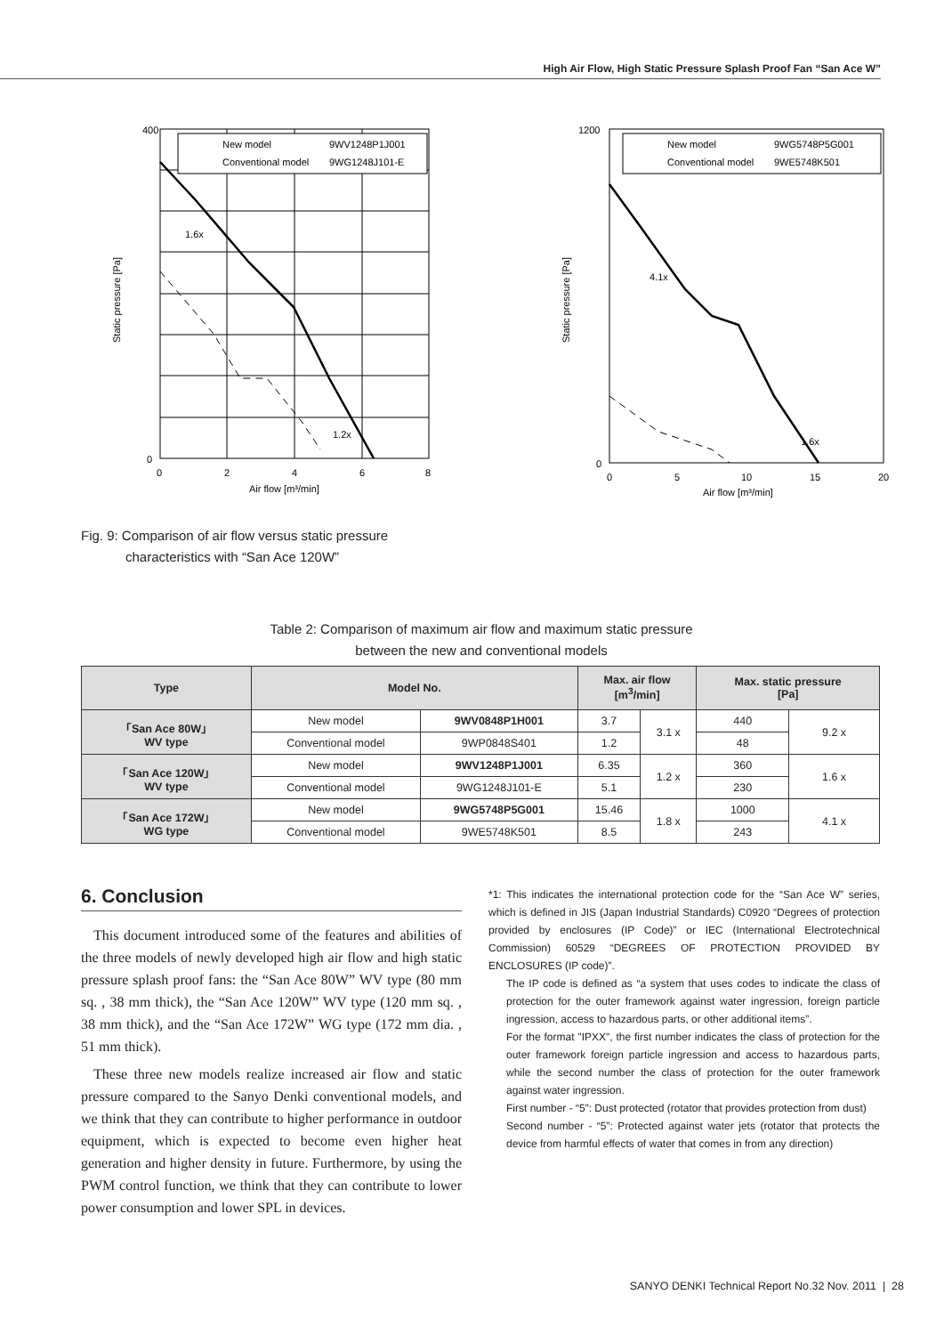High Air Flow, High Static Pressure Splash Proof Fan “San Ace W”
New model
9WV1248P1J001
Conventional model
9WG1248J101-E
400
0
0
2
4
6
8
Air flow [m³/min]
Static pressure [Pa]
1.6x
1.2x
New model
9WG5748P5G001
Conventional model
9WE5748K501
1200
0
0
5
10
15
20
Air flow [m³/min]
Static pressure [Pa]
4.1x
1.6x
Fig. 9: Comparison of air flow versus static pressure
characteristics with “San Ace 120W”
Table 2: Comparison of maximum air flow and maximum static pressure
between the new and conventional models
| Type | Model No. | | Max. air flow [m<sup>3</sup>/min] | | Max. static pressure [Pa] | |
| --- | --- | --- | --- | --- | --- | --- |
| 「San Ace 80W」 WV type | New model | 9WV0848P1H001 | 3.7 | 3.1 x | 440 | 9.2 x |
| | Conventional model | 9WP0848S401 | 1.2 | | 48 | |
| 「San Ace 120W」 WV type | New model | 9WV1248P1J001 | 6.35 | 1.2 x | 360 | 1.6 x |
| | Conventional model | 9WG1248J101-E | 5.1 | | 230 | |
| 「San Ace 172W」 WG type | New model | 9WG5748P5G001 | 15.46 | 1.8 x | 1000 | 4.1 x |
| | Conventional model | 9WE5748K501 | 8.5 | | 243 | |
6. Conclusion
This document introduced some of the features and abilities of the three models of newly developed high air flow and high static pressure splash proof fans: the “San Ace 80W” WV type (80 mm sq. , 38 mm thick), the “San Ace 120W” WV type (120 mm sq. , 38 mm thick), and the “San Ace 172W” WG type (172 mm dia. , 51 mm thick).
These three new models realize increased air flow and static pressure compared to the Sanyo Denki conventional models, and we think that they can contribute to higher performance in outdoor equipment, which is expected to become even higher heat generation and higher density in future. Furthermore, by using the PWM control function, we think that they can contribute to lower power consumption and lower SPL in devices.
*1: This indicates the international protection code for the “San Ace W” series, which is defined in JIS (Japan Industrial Standards) C0920 “Degrees of protection provided by enclosures (IP Code)” or IEC (International Electrotechnical Commission) 60529 “DEGREES OF PROTECTION PROVIDED BY ENCLOSURES (IP code)”.
The IP code is defined as “a system that uses codes to indicate the class of protection for the outer framework against water ingression, foreign particle ingression, access to hazardous parts, or other additional items”.
For the format "IPXX", the first number indicates the class of protection for the outer framework foreign particle ingression and access to hazardous parts, while the second number the class of protection for the outer framework against water ingression.
First number - “5”: Dust protected (rotator that provides protection from dust)
Second number - “5”: Protected against water jets (rotator that protects the device from harmful effects of water that comes in from any direction)
SANYO DENKI Technical Report No.32 Nov. 2011 | 28